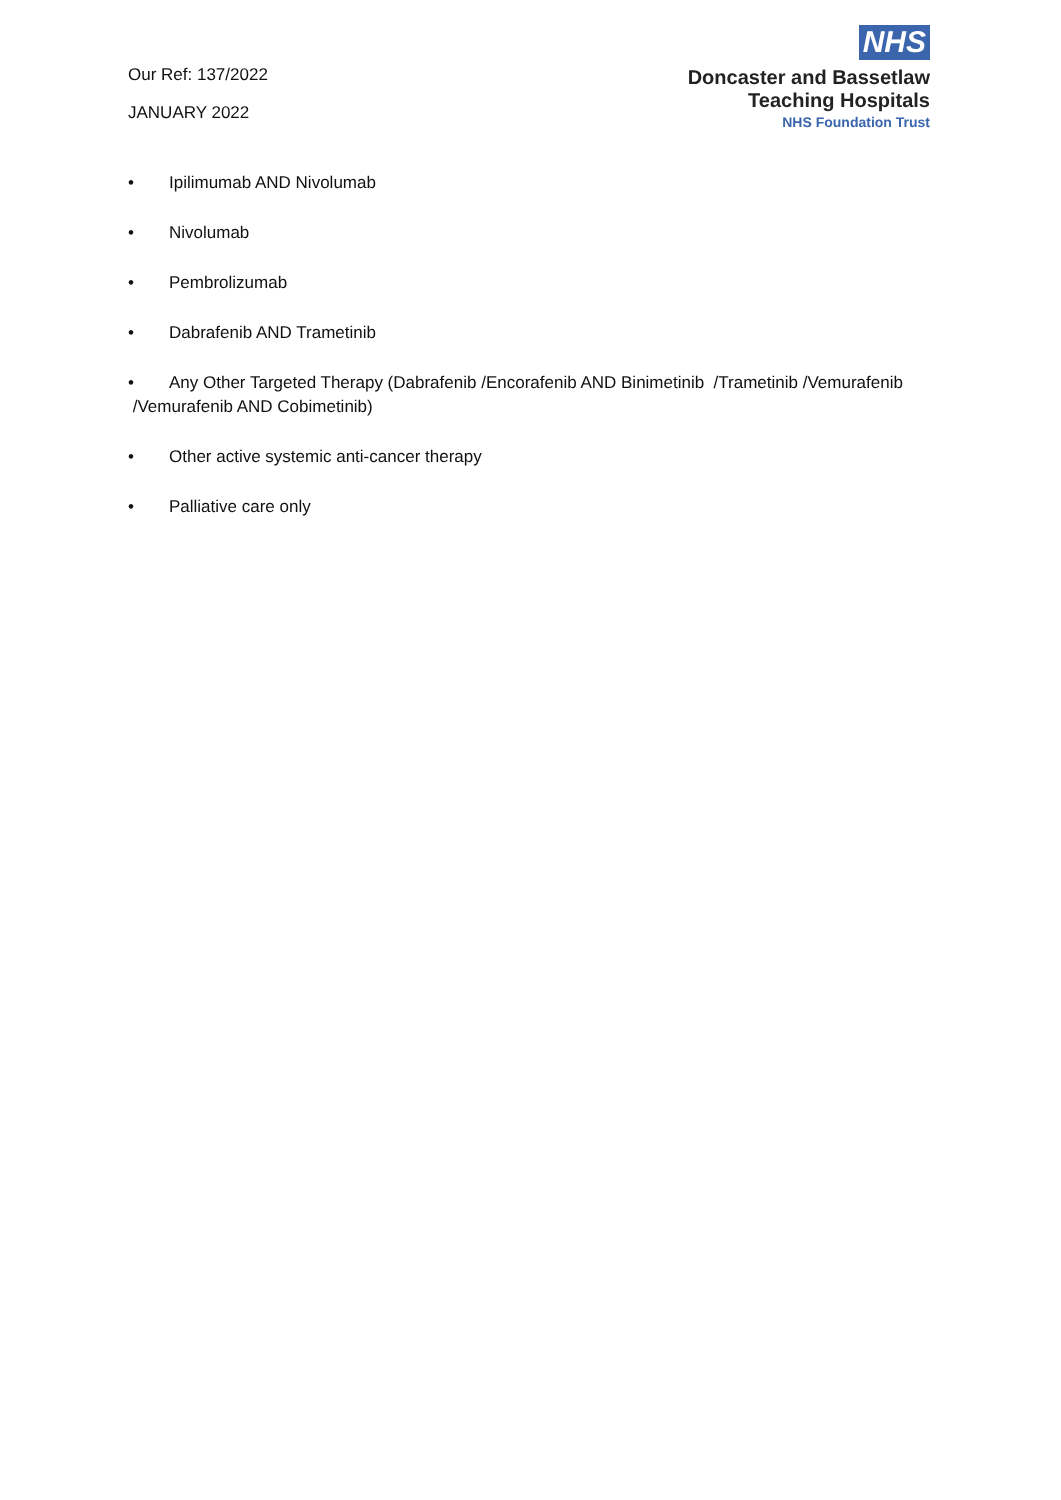Our Ref: 137/2022
JANUARY 2022
NHS
Doncaster and Bassetlaw
Teaching Hospitals
NHS Foundation Trust
• Ipilimumab AND Nivolumab
• Nivolumab
• Pembrolizumab
• Dabrafenib AND Trametinib
• Any Other Targeted Therapy (Dabrafenib /Encorafenib AND Binimetinib /Trametinib /Vemurafenib /Vemurafenib AND Cobimetinib)
• Other active systemic anti-cancer therapy
• Palliative care only